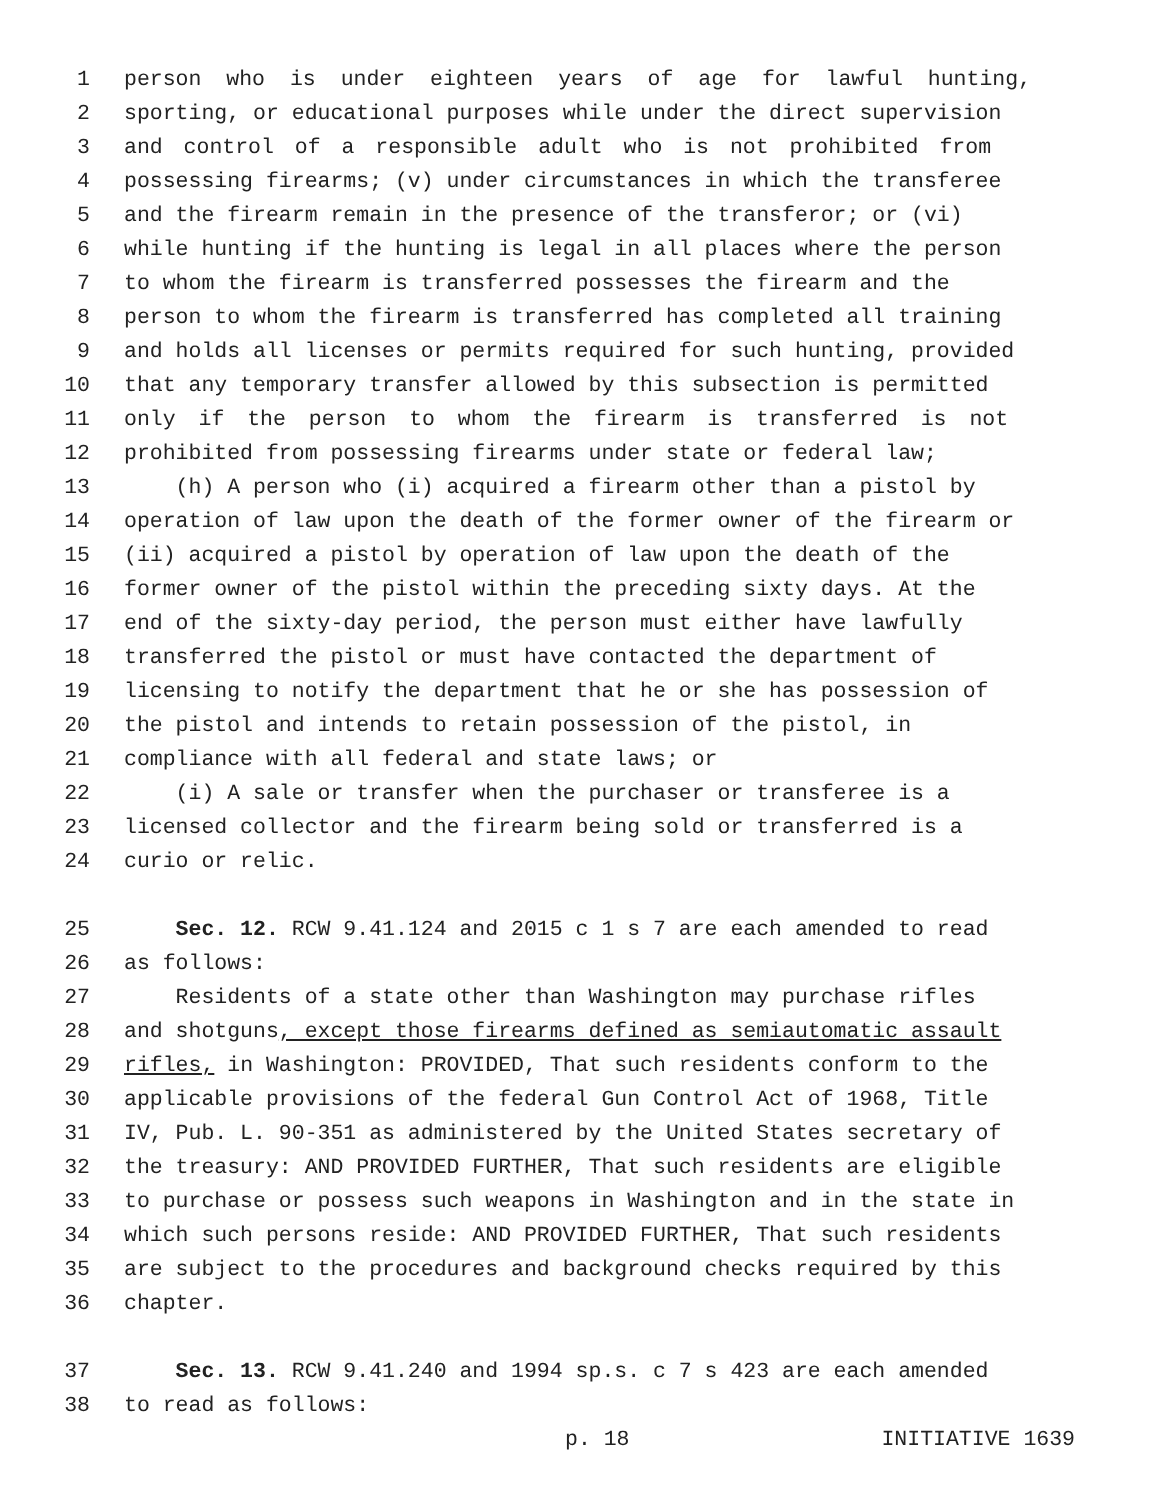1 person who is under eighteen years of age for lawful hunting,
2 sporting, or educational purposes while under the direct supervision
3 and control of a responsible adult who is not prohibited from
4 possessing firearms; (v) under circumstances in which the transferee
5 and the firearm remain in the presence of the transferor; or (vi)
6 while hunting if the hunting is legal in all places where the person
7 to whom the firearm is transferred possesses the firearm and the
8 person to whom the firearm is transferred has completed all training
9 and holds all licenses or permits required for such hunting, provided
10 that any temporary transfer allowed by this subsection is permitted
11 only if the person to whom the firearm is transferred is not
12 prohibited from possessing firearms under state or federal law;
13 (h) A person who (i) acquired a firearm other than a pistol by
14 operation of law upon the death of the former owner of the firearm or
15 (ii) acquired a pistol by operation of law upon the death of the
16 former owner of the pistol within the preceding sixty days. At the
17 end of the sixty-day period, the person must either have lawfully
18 transferred the pistol or must have contacted the department of
19 licensing to notify the department that he or she has possession of
20 the pistol and intends to retain possession of the pistol, in
21 compliance with all federal and state laws; or
22 (i) A sale or transfer when the purchaser or transferee is a
23 licensed collector and the firearm being sold or transferred is a
24 curio or relic.
25 Sec. 12. RCW 9.41.124 and 2015 c 1 s 7 are each amended to read
26 as follows:
27 Residents of a state other than Washington may purchase rifles
28 and shotguns, except those firearms defined as semiautomatic assault
29 rifles, in Washington: PROVIDED, That such residents conform to the
30 applicable provisions of the federal Gun Control Act of 1968, Title
31 IV, Pub. L. 90-351 as administered by the United States secretary of
32 the treasury: AND PROVIDED FURTHER, That such residents are eligible
33 to purchase or possess such weapons in Washington and in the state in
34 which such persons reside: AND PROVIDED FURTHER, That such residents
35 are subject to the procedures and background checks required by this
36 chapter.
37 Sec. 13. RCW 9.41.240 and 1994 sp.s. c 7 s 423 are each amended
38 to read as follows:
p. 18 INITIATIVE 1639